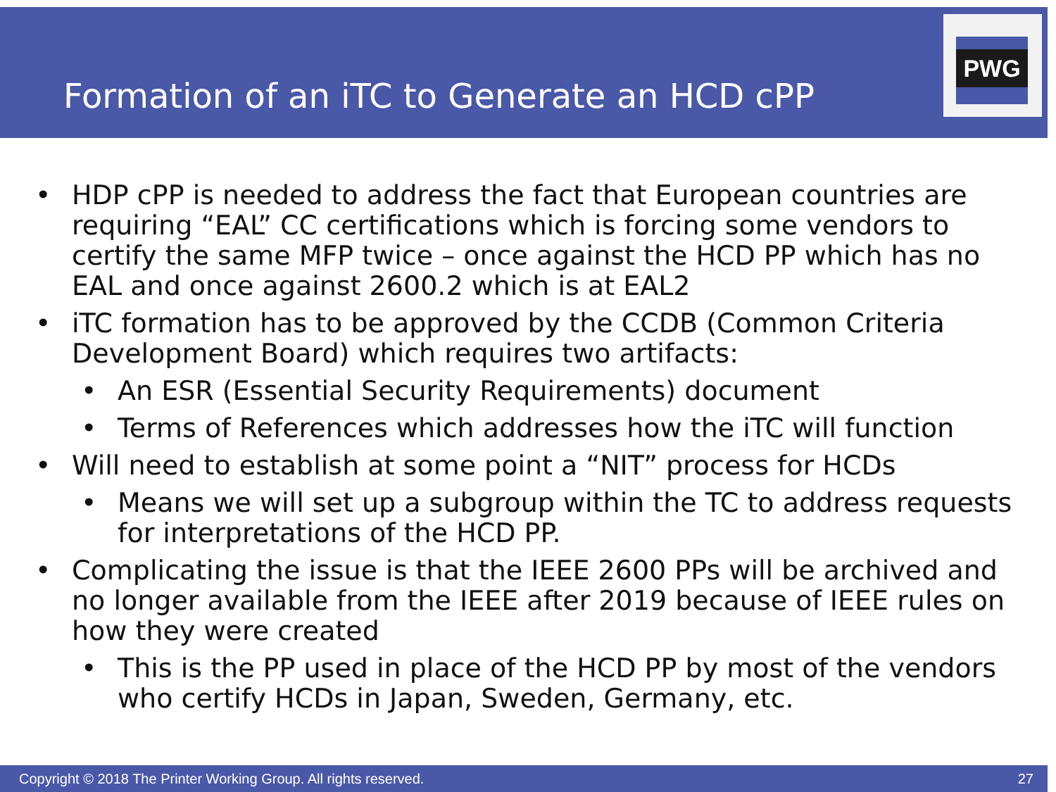Formation of an iTC to Generate an HCD cPP
PWG
• HDP cPP is needed to address the fact that European countries are requiring “EAL” CC certifications which is forcing some vendors to certify the same MFP twice – once against the HCD PP which has no EAL and once against 2600.2 which is at EAL2
• iTC formation has to be approved by the CCDB (Common Criteria Development Board) which requires two artifacts:
• An ESR (Essential Security Requirements) document
• Terms of References which addresses how the iTC will function
• Will need to establish at some point a “NIT” process for HCDs
• Means we will set up a subgroup within the TC to address requests for interpretations of the HCD PP.
• Complicating the issue is that the IEEE 2600 PPs will be archived and no longer available from the IEEE after 2019 because of IEEE rules on how they were created
• This is the PP used in place of the HCD PP by most of the vendors who certify HCDs in Japan, Sweden, Germany, etc.
Copyright © 2018 The Printer Working Group. All rights reserved. 27